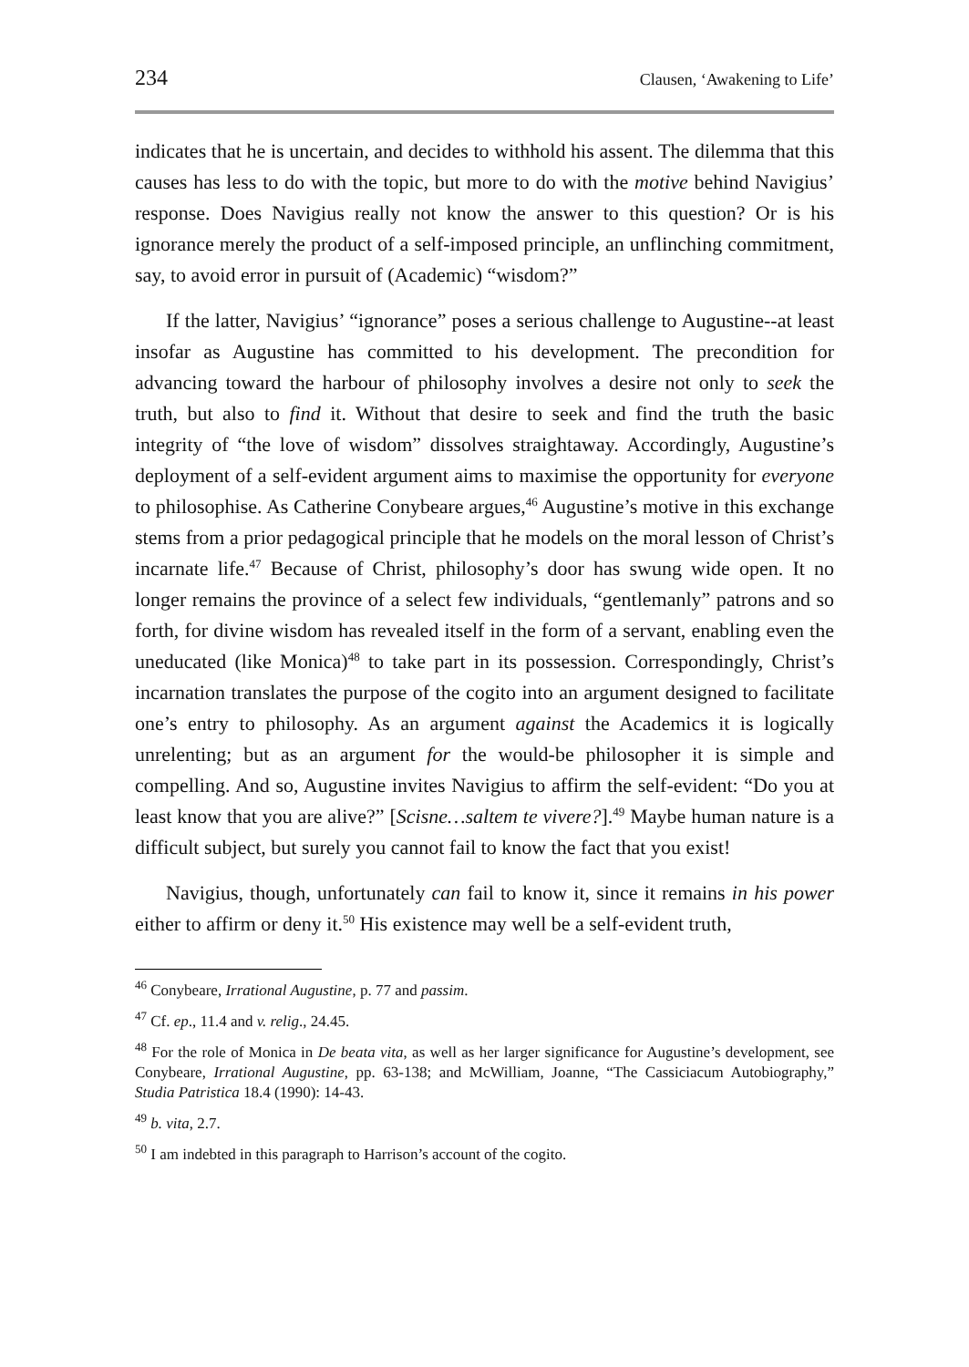234 Clausen, ‘Awakening to Life’
indicates that he is uncertain, and decides to withhold his assent. The dilemma that this causes has less to do with the topic, but more to do with the motive behind Navigius’ response. Does Navigius really not know the answer to this question? Or is his ignorance merely the product of a self-imposed principle, an unflinching commitment, say, to avoid error in pursuit of (Academic) “wisdom?”
If the latter, Navigius’ “ignorance” poses a serious challenge to Augustine--at least insofar as Augustine has committed to his development. The precondition for advancing toward the harbour of philosophy involves a desire not only to seek the truth, but also to find it. Without that desire to seek and find the truth the basic integrity of “the love of wisdom” dissolves straightaway. Accordingly, Augustine’s deployment of a self-evident argument aims to maximise the opportunity for everyone to philosophise. As Catherine Conybeare argues,<sup>46</sup> Augustine’s motive in this exchange stems from a prior pedagogical principle that he models on the moral lesson of Christ’s incarnate life.<sup>47</sup> Because of Christ, philosophy’s door has swung wide open. It no longer remains the province of a select few individuals, “gentlemanly” patrons and so forth, for divine wisdom has revealed itself in the form of a servant, enabling even the uneducated (like Monica)<sup>48</sup> to take part in its possession. Correspondingly, Christ’s incarnation translates the purpose of the cogito into an argument designed to facilitate one’s entry to philosophy. As an argument against the Academics it is logically unrelenting; but as an argument for the would-be philosopher it is simple and compelling. And so, Augustine invites Navigius to affirm the self-evident: “Do you at least know that you are alive?” [Scisne…saltem te vivere?].<sup>49</sup> Maybe human nature is a difficult subject, but surely you cannot fail to know the fact that you exist!
Navigius, though, unfortunately can fail to know it, since it remains in his power either to affirm or deny it.<sup>50</sup> His existence may well be a self-evident truth,
<sup>46</sup> Conybeare, Irrational Augustine, p. 77 and passim.
<sup>47</sup> Cf. ep., 11.4 and v. relig., 24.45.
<sup>48</sup> For the role of Monica in De beata vita, as well as her larger significance for Augustine’s development, see Conybeare, Irrational Augustine, pp. 63-138; and McWilliam, Joanne, “The Cassiciacum Autobiography,” Studia Patristica 18.4 (1990): 14-43.
<sup>49</sup> b. vita, 2.7.
<sup>50</sup> I am indebted in this paragraph to Harrison’s account of the cogito.